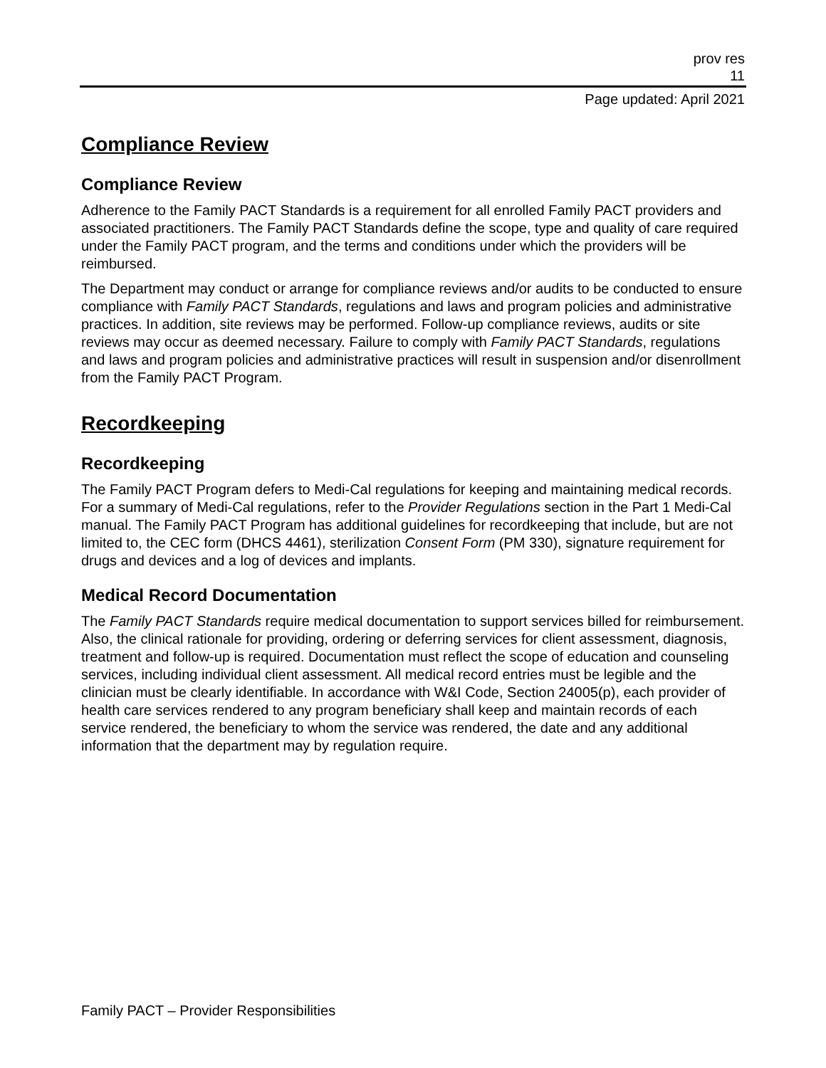prov res
11
Page updated: April 2021
Compliance Review
Compliance Review
Adherence to the Family PACT Standards is a requirement for all enrolled Family PACT providers and associated practitioners. The Family PACT Standards define the scope, type and quality of care required under the Family PACT program, and the terms and conditions under which the providers will be reimbursed.
The Department may conduct or arrange for compliance reviews and/or audits to be conducted to ensure compliance with Family PACT Standards, regulations and laws and program policies and administrative practices. In addition, site reviews may be performed. Follow-up compliance reviews, audits or site reviews may occur as deemed necessary. Failure to comply with Family PACT Standards, regulations and laws and program policies and administrative practices will result in suspension and/or disenrollment from the Family PACT Program.
Recordkeeping
Recordkeeping
The Family PACT Program defers to Medi-Cal regulations for keeping and maintaining medical records. For a summary of Medi-Cal regulations, refer to the Provider Regulations section in the Part 1 Medi-Cal manual. The Family PACT Program has additional guidelines for recordkeeping that include, but are not limited to, the CEC form (DHCS 4461), sterilization Consent Form (PM 330), signature requirement for drugs and devices and a log of devices and implants.
Medical Record Documentation
The Family PACT Standards require medical documentation to support services billed for reimbursement. Also, the clinical rationale for providing, ordering or deferring services for client assessment, diagnosis, treatment and follow-up is required. Documentation must reflect the scope of education and counseling services, including individual client assessment. All medical record entries must be legible and the clinician must be clearly identifiable. In accordance with W&I Code, Section 24005(p), each provider of health care services rendered to any program beneficiary shall keep and maintain records of each service rendered, the beneficiary to whom the service was rendered, the date and any additional information that the department may by regulation require.
Family PACT – Provider Responsibilities